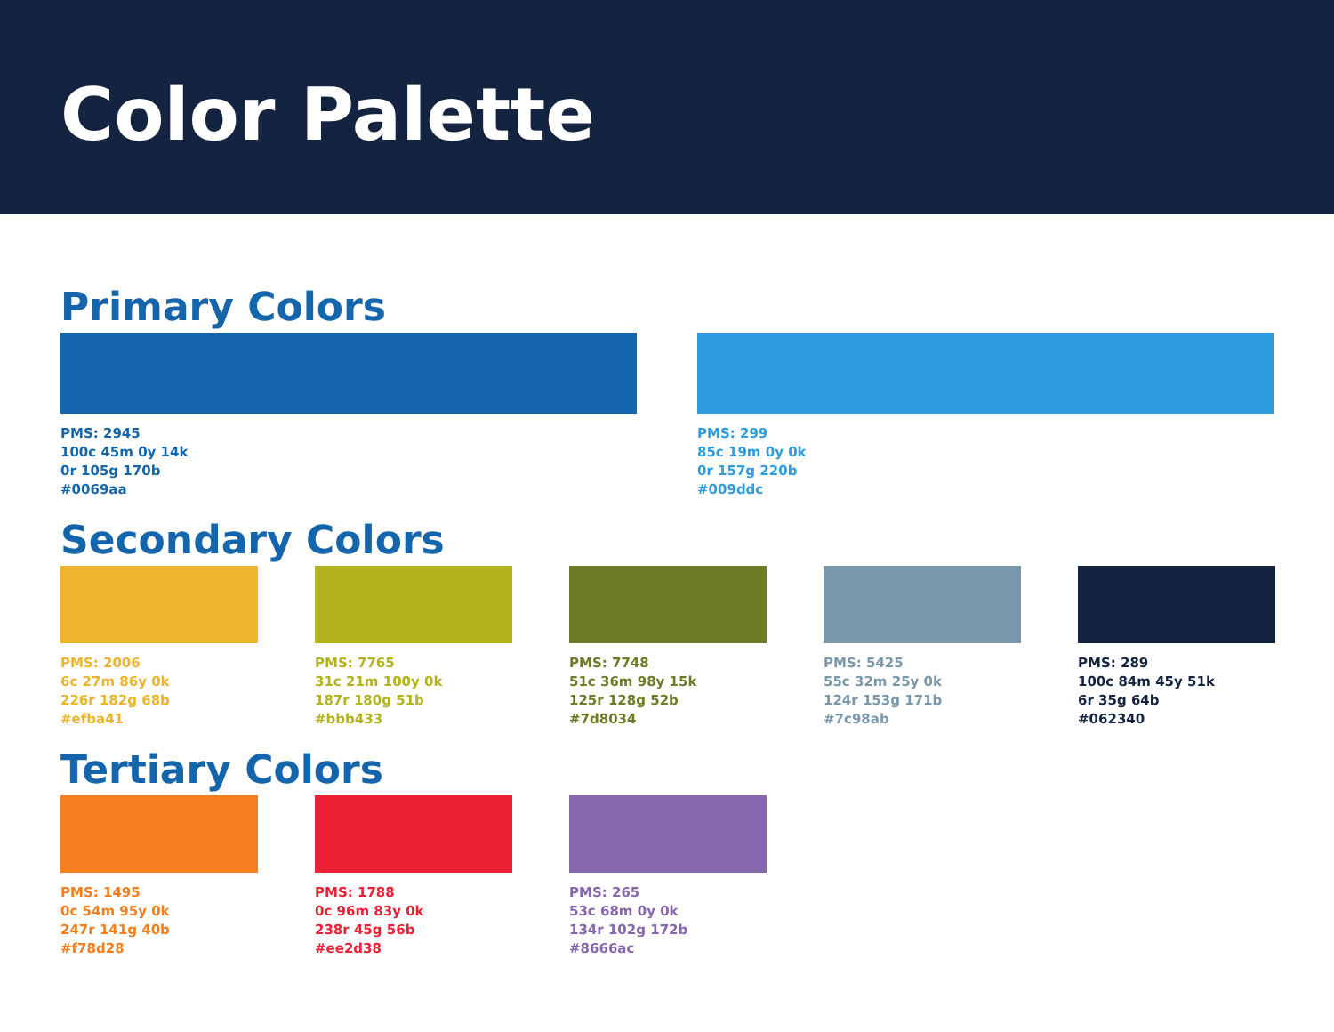Color Palette
Primary Colors
PMS: 2945
100c 45m 0y 14k
0r 105g 170b
#0069aa
PMS: 299
85c 19m 0y 0k
0r 157g 220b
#009ddc
Secondary Colors
PMS: 2006
6c 27m 86y 0k
226r 182g 68b
#efba41
PMS: 7765
31c 21m 100y 0k
187r 180g 51b
#bbb433
PMS: 7748
51c 36m 98y 15k
125r 128g 52b
#7d8034
PMS: 5425
55c 32m 25y 0k
124r 153g 171b
#7c98ab
PMS: 289
100c 84m 45y 51k
6r 35g 64b
#062340
Tertiary Colors
PMS: 1495
0c 54m 95y 0k
247r 141g 40b
#f78d28
PMS: 1788
0c 96m 83y 0k
238r 45g 56b
#ee2d38
PMS: 265
53c 68m 0y 0k
134r 102g 172b
#8666ac